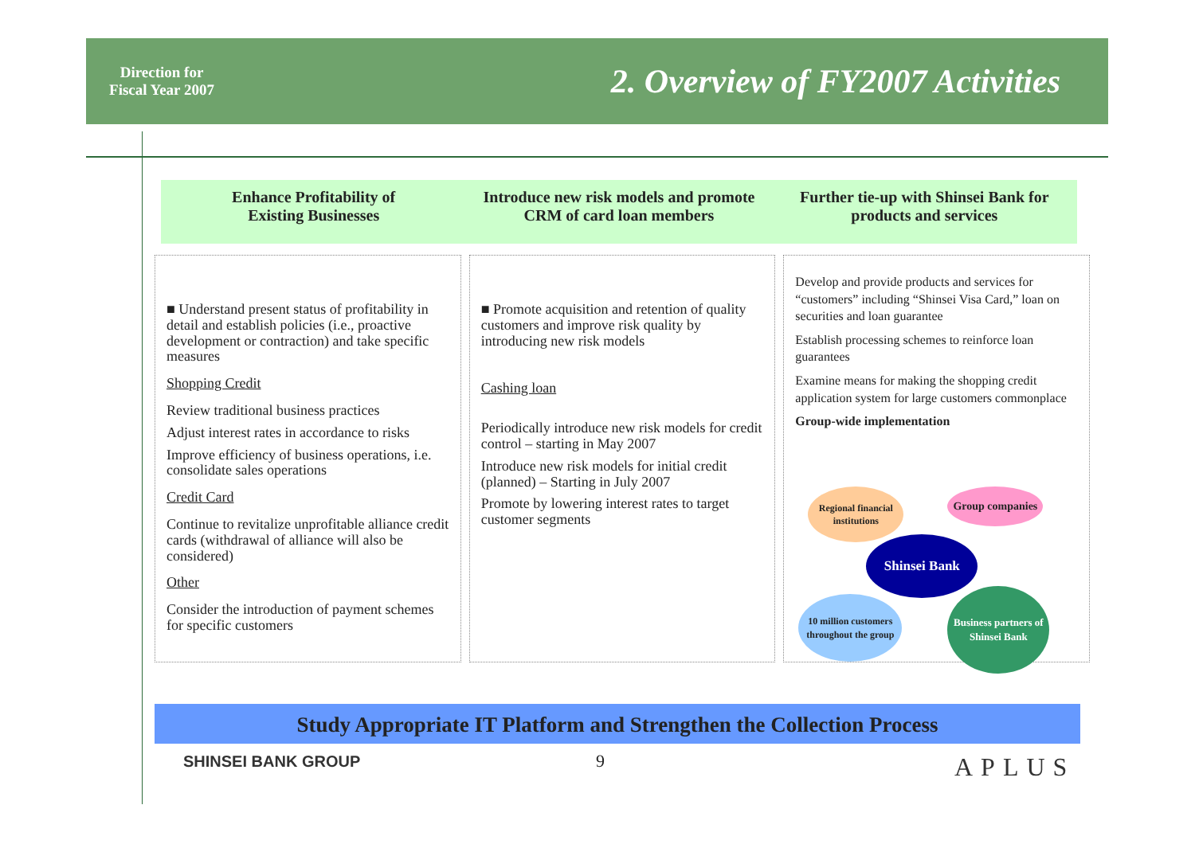Direction for Fiscal Year 2007
2. Overview of FY2007 Activities
Enhance Profitability of
Existing Businesses
Introduce new risk models and promote CRM of card loan members
Further tie-up with Shinsei Bank for products and services
■ Understand present status of profitability in detail and establish policies (i.e., proactive development or contraction) and take specific measures
Shopping Credit
Review traditional business practices
Adjust interest rates in accordance to risks
Improve efficiency of business operations, i.e. consolidate sales operations
Credit Card
Continue to revitalize unprofitable alliance credit cards (withdrawal of alliance will also be considered)
Other
Consider the introduction of payment schemes for specific customers
■ Promote acquisition and retention of quality customers and improve risk quality by introducing new risk models
Cashing loan
Periodically introduce new risk models for credit control – starting in May 2007
Introduce new risk models for initial credit (planned) – Starting in July 2007
Promote by lowering interest rates to target customer segments
Develop and provide products and services for “customers” including “Shinsei Visa Card,” loan on securities and loan guarantee
Establish processing schemes to reinforce loan guarantees
Examine means for making the shopping credit application system for large customers commonplace
Group-wide implementation
Regional financial institutions
Group companies
Shinsei Bank
10 million customers throughout the group
Business partners of Shinsei Bank
Study Appropriate IT Platform and Strengthen the Collection Process
SHINSEI BANK GROUP 9 APLUS